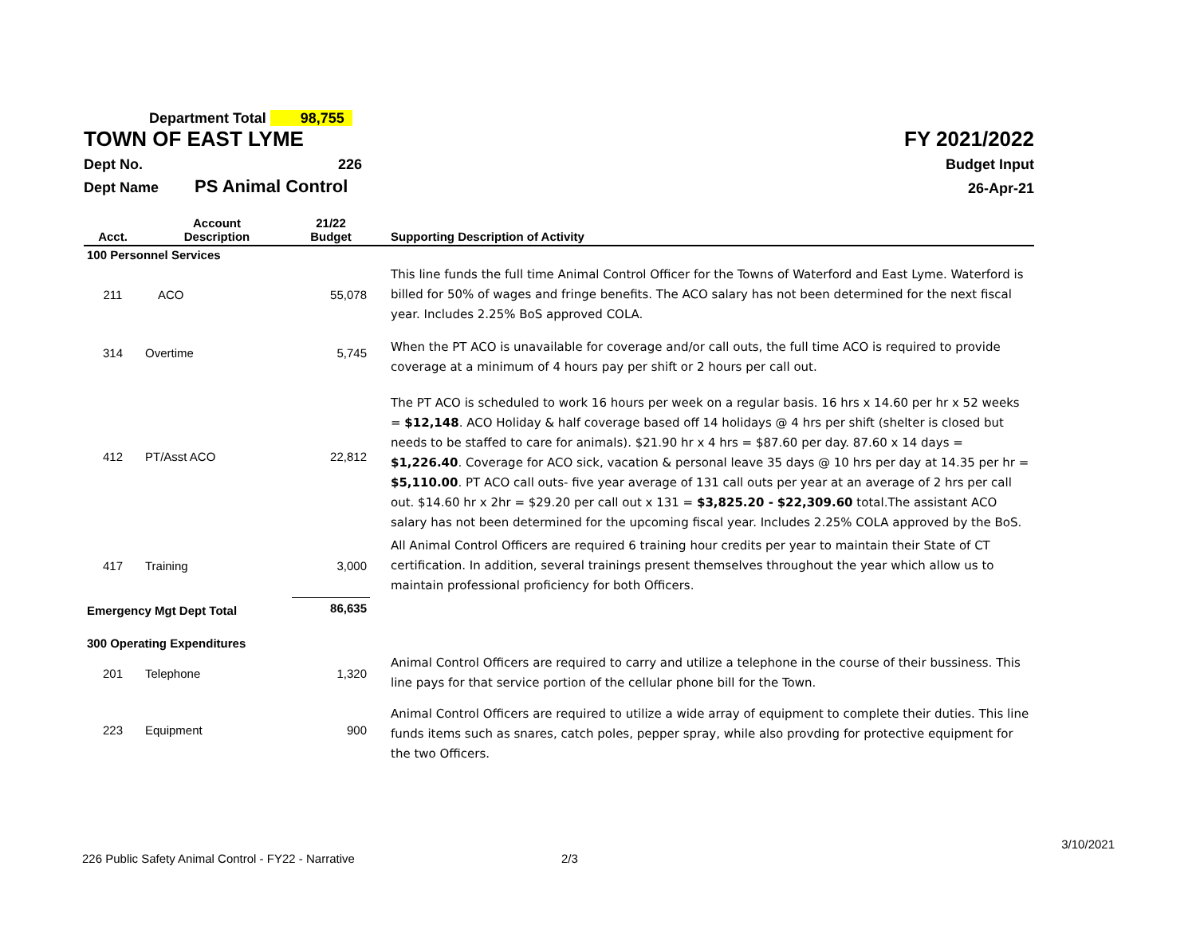Department Total 98,755
TOWN OF EAST LYME
FY 2021/2022
Dept No. 226
Budget Input
Dept Name PS Animal Control
26-Apr-21
| Acct. | Account Description | 21/22 Budget | Supporting Description of Activity |
| --- | --- | --- | --- |
| 100 Personnel Services | | | |
| 211 | ACO | 55,078 | This line funds the full time Animal Control Officer for the Towns of Waterford and East Lyme. Waterford is billed for 50% of wages and fringe benefits. The ACO salary has not been determined for the next fiscal year. Includes 2.25% BoS approved COLA. |
| 314 | Overtime | 5,745 | When the PT ACO is unavailable for coverage and/or call outs, the full time ACO is required to provide coverage at a minimum of 4 hours pay per shift or 2 hours per call out. |
| 412 | PT/Asst ACO | 22,812 | The PT ACO is scheduled to work 16 hours per week on a regular basis. 16 hrs x 14.60 per hr x 52 weeks = $12,148 . ACO Holiday & half coverage based off 14 holidays @ 4 hrs per shift (shelter is closed but needs to be staffed to care for animals). $21.90 hr x 4 hrs = $87.60 per day. 87.60 x 14 days = $1,226.40 . Coverage for ACO sick, vacation & personal leave 35 days @ 10 hrs per day at 14.35 per hr = $5,110.00 . PT ACO call outs- five year average of 131 call outs per year at an average of 2 hrs per call out. $14.60 hr x 2hr = $29.20 per call out x 131 = $3,825.20 - $22,309.60 total.The assistant ACO salary has not been determined for the upcoming fiscal year. Includes 2.25% COLA approved by the BoS. |
| 417 | Training | 3,000 | All Animal Control Officers are required 6 training hour credits per year to maintain their State of CT certification. In addition, several trainings present themselves throughout the year which allow us to maintain professional proficiency for both Officers. |
| Emergency Mgt Dept Total | | 86,635 | |
| 300 Operating Expenditures | | | |
| 201 | Telephone | 1,320 | Animal Control Officers are required to carry and utilize a telephone in the course of their bussiness. This line pays for that service portion of the cellular phone bill for the Town. |
| 223 | Equipment | 900 | Animal Control Officers are required to utilize a wide array of equipment to complete their duties. This line funds items such as snares, catch poles, pepper spray, while also provding for protective equipment for the two Officers. |
3/10/2021
226 Public Safety Animal Control - FY22 - Narrative 2/3